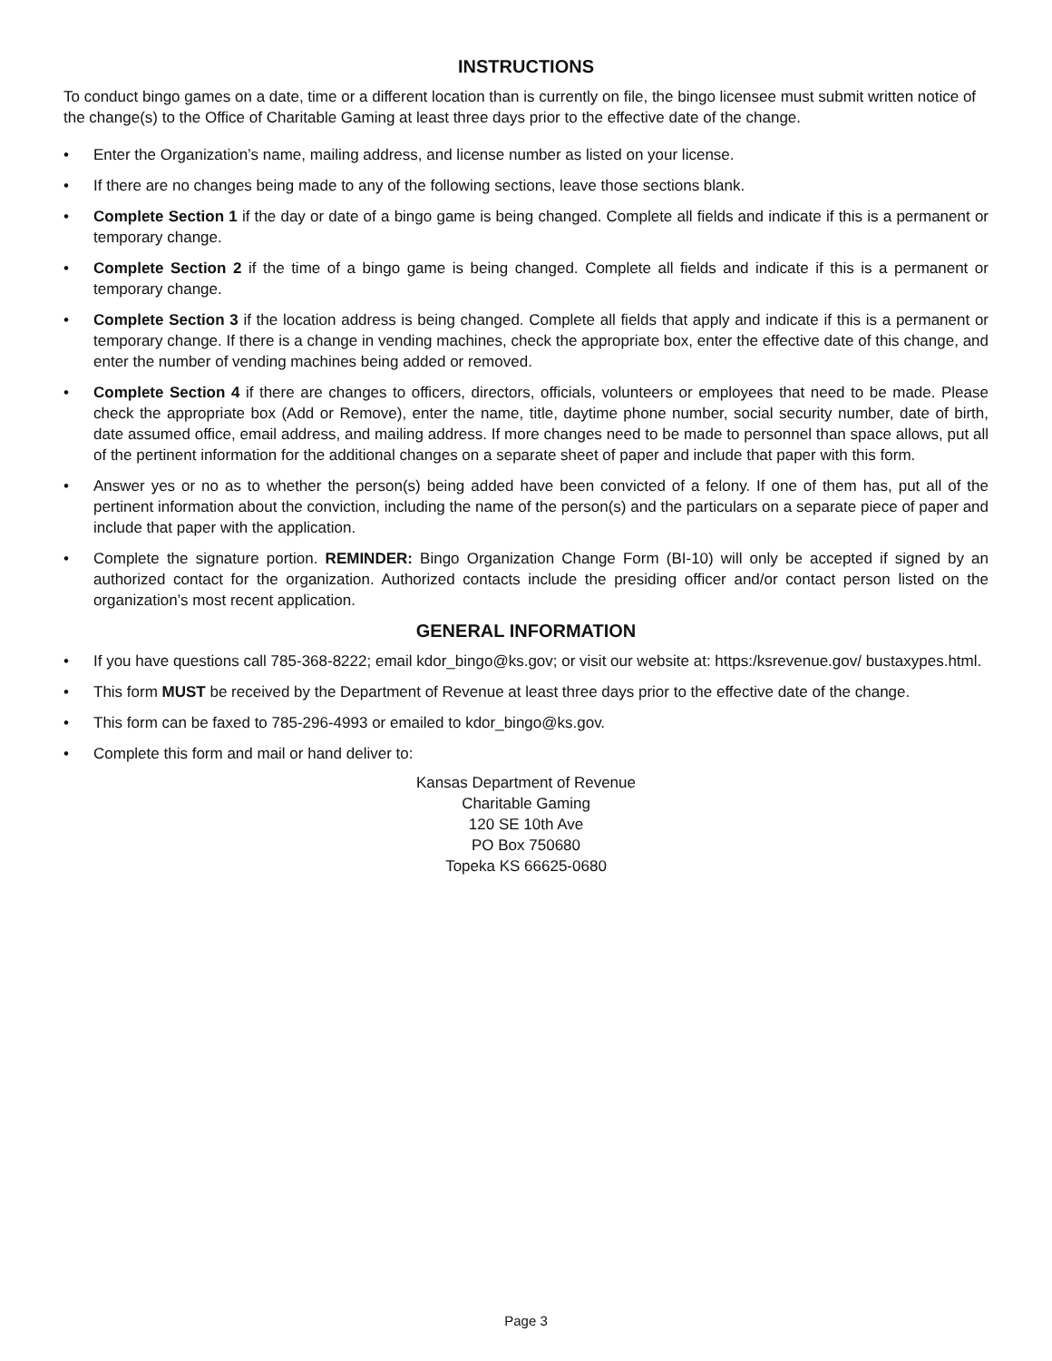INSTRUCTIONS
To conduct bingo games on a date, time or a different location than is currently on file, the bingo licensee must submit written notice of the change(s) to the Office of Charitable Gaming at least three days prior to the effective date of the change.
• Enter the Organization’s name, mailing address, and license number as listed on your license.
• If there are no changes being made to any of the following sections, leave those sections blank.
• Complete Section 1 if the day or date of a bingo game is being changed. Complete all fields and indicate if this is a permanent or temporary change.
• Complete Section 2 if the time of a bingo game is being changed. Complete all fields and indicate if this is a permanent or temporary change.
• Complete Section 3 if the location address is being changed. Complete all fields that apply and indicate if this is a permanent or temporary change. If there is a change in vending machines, check the appropriate box, enter the effective date of this change, and enter the number of vending machines being added or removed.
• Complete Section 4 if there are changes to officers, directors, officials, volunteers or employees that need to be made. Please check the appropriate box (Add or Remove), enter the name, title, daytime phone number, social security number, date of birth, date assumed office, email address, and mailing address. If more changes need to be made to personnel than space allows, put all of the pertinent information for the additional changes on a separate sheet of paper and include that paper with this form.
• Answer yes or no as to whether the person(s) being added have been convicted of a felony. If one of them has, put all of the pertinent information about the conviction, including the name of the person(s) and the particulars on a separate piece of paper and include that paper with the application.
• Complete the signature portion. REMINDER: Bingo Organization Change Form (BI-10) will only be accepted if signed by an authorized contact for the organization. Authorized contacts include the presiding officer and/or contact person listed on the organization’s most recent application.
GENERAL INFORMATION
• If you have questions call 785-368-8222; email kdor_bingo@ks.gov; or visit our website at: https:/ksrevenue.gov/ bustaxypes.html.
• This form MUST be received by the Department of Revenue at least three days prior to the effective date of the change.
• This form can be faxed to 785-296-4993 or emailed to kdor_bingo@ks.gov.
• Complete this form and mail or hand deliver to:
Kansas Department of Revenue
Charitable Gaming
120 SE 10th Ave
PO Box 750680
Topeka KS 66625-0680
Page 3